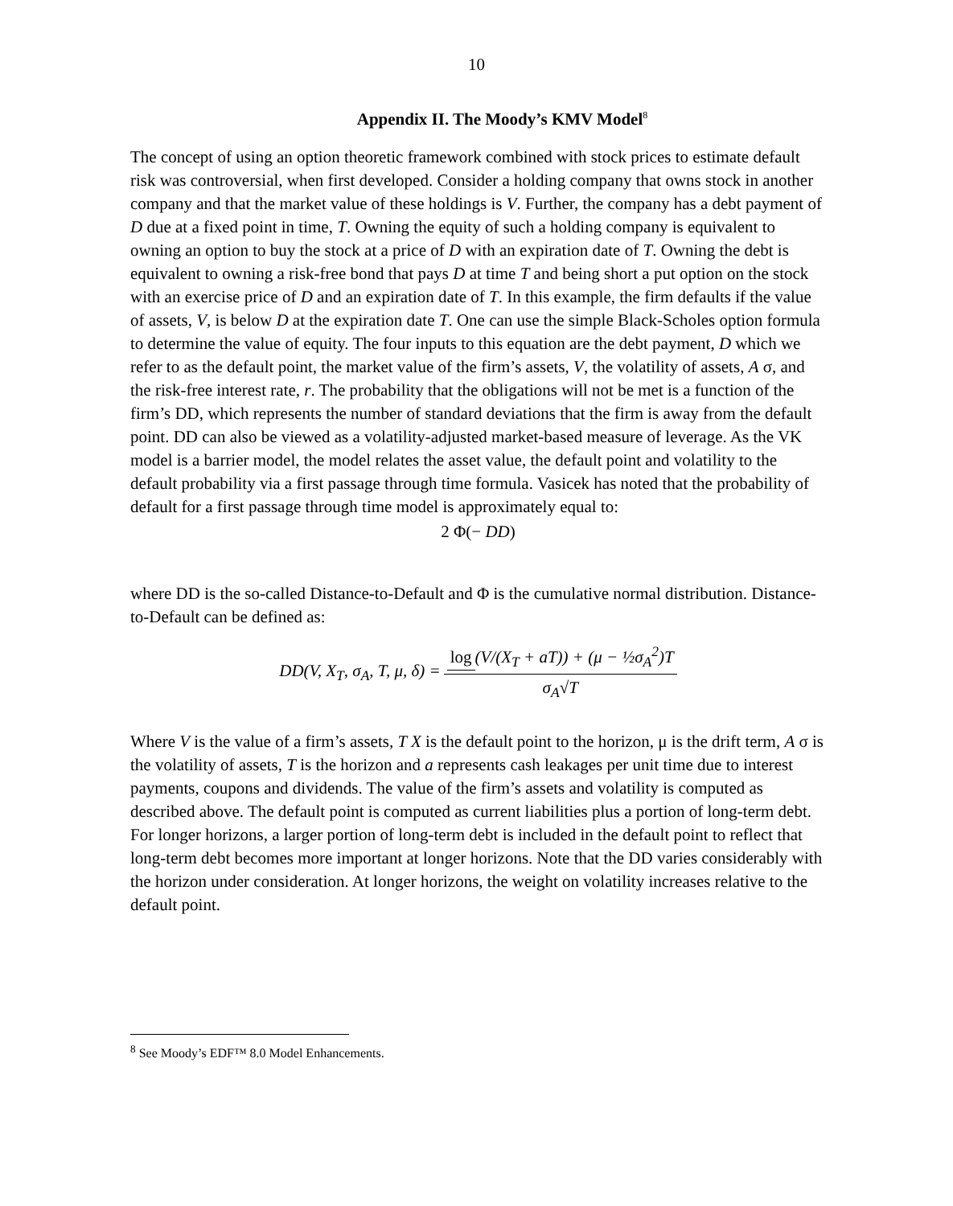10
Appendix II. The Moody’s KMV Model<sup>8</sup>
The concept of using an option theoretic framework combined with stock prices to estimate default risk was controversial, when first developed. Consider a holding company that owns stock in another company and that the market value of these holdings is V. Further, the company has a debt payment of D due at a fixed point in time, T. Owning the equity of such a holding company is equivalent to owning an option to buy the stock at a price of D with an expiration date of T. Owning the debt is equivalent to owning a risk-free bond that pays D at time T and being short a put option on the stock with an exercise price of D and an expiration date of T. In this example, the firm defaults if the value of assets, V, is below D at the expiration date T. One can use the simple Black-Scholes option formula to determine the value of equity. The four inputs to this equation are the debt payment, D which we refer to as the default point, the market value of the firm’s assets, V, the volatility of assets, A σ, and the risk-free interest rate, r. The probability that the obligations will not be met is a function of the firm’s DD, which represents the number of standard deviations that the firm is away from the default point. DD can also be viewed as a volatility-adjusted market-based measure of leverage. As the VK model is a barrier model, the model relates the asset value, the default point and volatility to the default probability via a first passage through time formula. Vasicek has noted that the probability of default for a first passage through time model is approximately equal to:
2 Φ(− DD)
where DD is the so-called Distance-to-Default and Φ is the cumulative normal distribution. Distance-to-Default can be defined as:
DD(V, X<sub>T</sub>, σ<sub>A</sub>, T, μ, δ) = log (V/(X<sub>T</sub> + aT)) + (μ − ½σ<sub>A</sub><sup>2</sup>)T σ<sub>A</sub>√T
Where V is the value of a firm’s assets, T X is the default point to the horizon, μ is the drift term, A σ is the volatility of assets, T is the horizon and a represents cash leakages per unit time due to interest payments, coupons and dividends. The value of the firm’s assets and volatility is computed as described above. The default point is computed as current liabilities plus a portion of long-term debt. For longer horizons, a larger portion of long-term debt is included in the default point to reflect that long-term debt becomes more important at longer horizons. Note that the DD varies considerably with the horizon under consideration. At longer horizons, the weight on volatility increases relative to the default point.
<sup>8</sup> See Moody’s EDF™ 8.0 Model Enhancements.